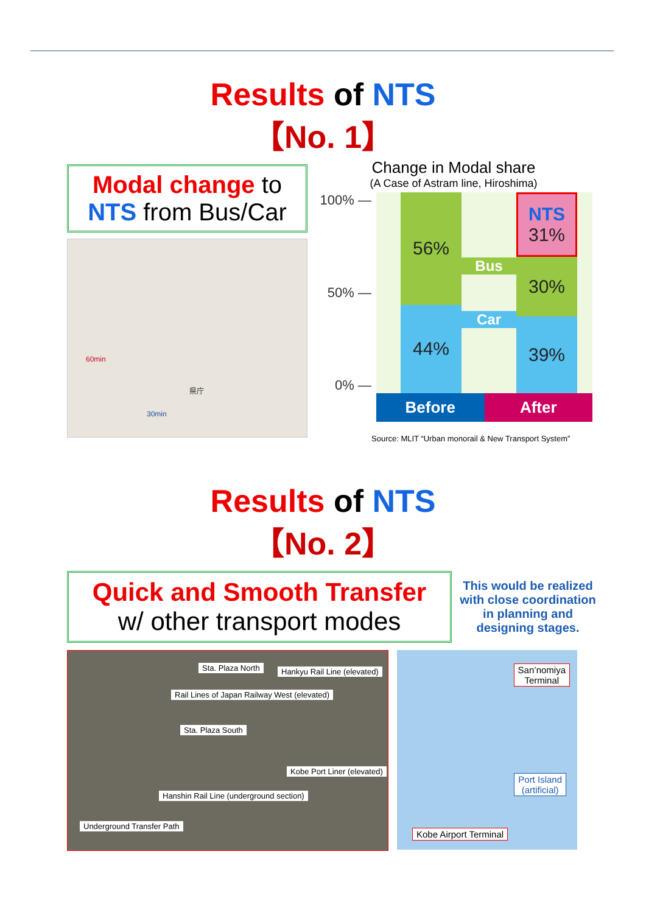Results of NTS
【No. 1】
Modal change to
NTS from Bus/Car
60min
県庁
30min
Change in Modal share
(A Case of Astram line, Hiroshima)
100% —
50% —
0% —
56%
44%
Bus
Car
NTS
31%
30%
39%
Before After
Source: MLIT “Urban monorail & New Transport System”
Results of NTS
【No. 2】
Quick and Smooth Transfer
w/ other transport modes
This would be realized with close coordination in planning and designing stages.
Sta. Plaza North Hankyu Rail Line (elevated)
Rail Lines of Japan Railway West (elevated)
Sta. Plaza South
Hanshin Rail Line (underground section)
Underground Transfer Path
Kobe Port Liner (elevated)
San’nomiya
Terminal
Port Island
(artificial)
Kobe Airport Terminal